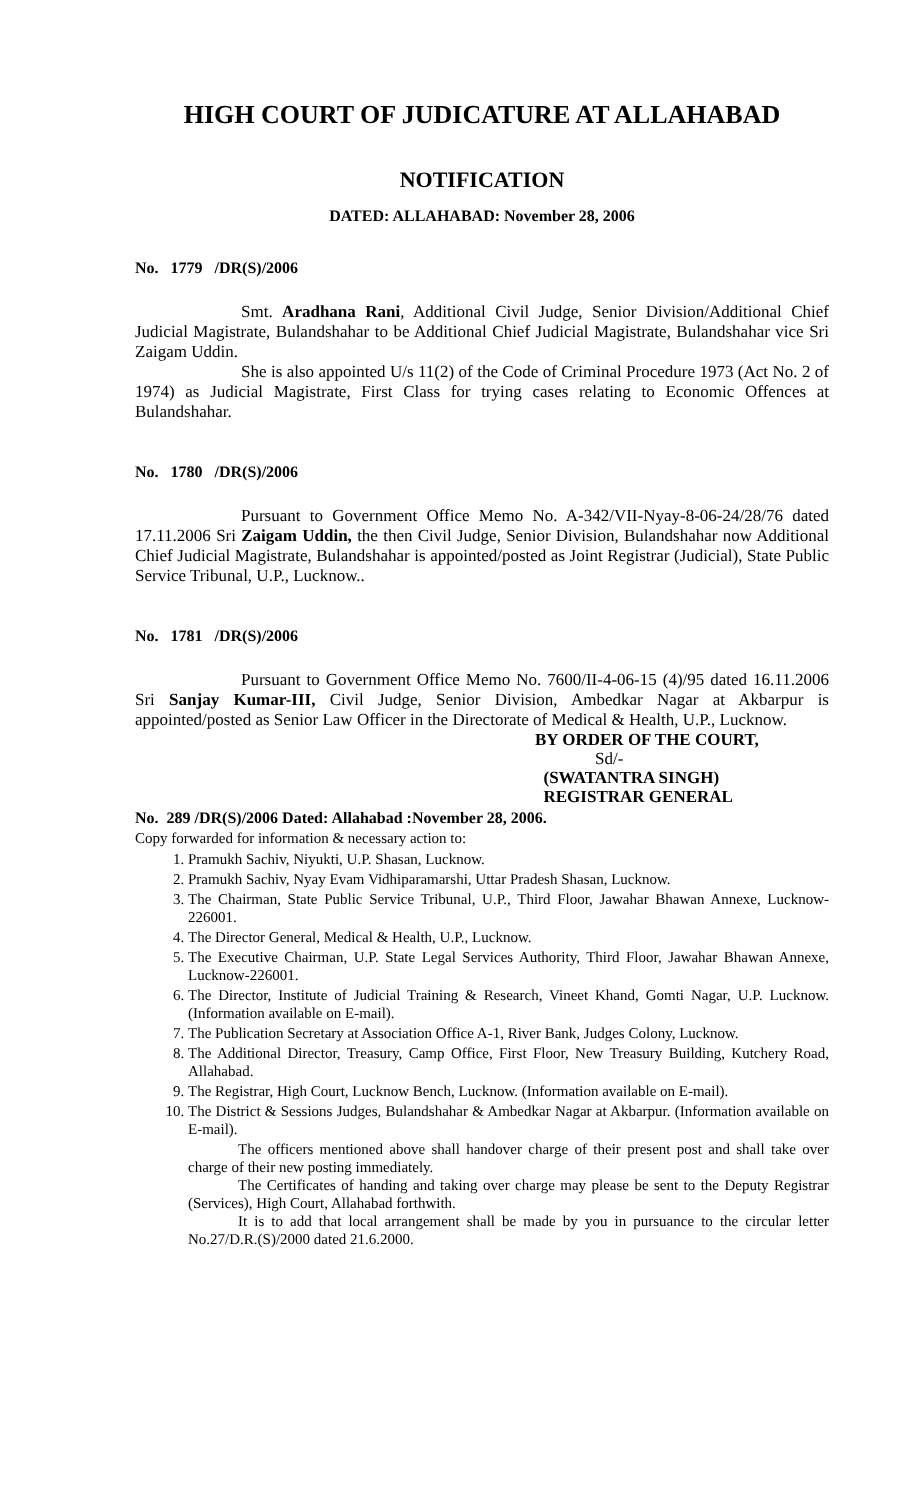HIGH COURT OF JUDICATURE AT ALLAHABAD
NOTIFICATION
DATED: ALLAHABAD: November 28, 2006
No. 1779 /DR(S)/2006
Smt. Aradhana Rani, Additional Civil Judge, Senior Division/Additional Chief Judicial Magistrate, Bulandshahar to be Additional Chief Judicial Magistrate, Bulandshahar vice Sri Zaigam Uddin.
She is also appointed U/s 11(2) of the Code of Criminal Procedure 1973 (Act No. 2 of 1974) as Judicial Magistrate, First Class for trying cases relating to Economic Offences at Bulandshahar.
No. 1780 /DR(S)/2006
Pursuant to Government Office Memo No. A-342/VII-Nyay-8-06-24/28/76 dated 17.11.2006 Sri Zaigam Uddin, the then Civil Judge, Senior Division, Bulandshahar now Additional Chief Judicial Magistrate, Bulandshahar is appointed/posted as Joint Registrar (Judicial), State Public Service Tribunal, U.P., Lucknow..
No. 1781 /DR(S)/2006
Pursuant to Government Office Memo No. 7600/II-4-06-15 (4)/95 dated 16.11.2006 Sri Sanjay Kumar-III, Civil Judge, Senior Division, Ambedkar Nagar at Akbarpur is appointed/posted as Senior Law Officer in the Directorate of Medical & Health, U.P., Lucknow.
BY ORDER OF THE COURT,
Sd/-
(SWATANTRA SINGH)
REGISTRAR GENERAL
No. 289 /DR(S)/2006 Dated: Allahabad :November 28, 2006.
Copy forwarded for information & necessary action to:
1. Pramukh Sachiv, Niyukti, U.P. Shasan, Lucknow.
2. Pramukh Sachiv, Nyay Evam Vidhiparamarshi, Uttar Pradesh Shasan, Lucknow.
3. The Chairman, State Public Service Tribunal, U.P., Third Floor, Jawahar Bhawan Annexe, Lucknow-226001.
4. The Director General, Medical & Health, U.P., Lucknow.
5. The Executive Chairman, U.P. State Legal Services Authority, Third Floor, Jawahar Bhawan Annexe, Lucknow-226001.
6. The Director, Institute of Judicial Training & Research, Vineet Khand, Gomti Nagar, U.P. Lucknow. (Information available on E-mail).
7. The Publication Secretary at Association Office A-1, River Bank, Judges Colony, Lucknow.
8. The Additional Director, Treasury, Camp Office, First Floor, New Treasury Building, Kutchery Road, Allahabad.
9. The Registrar, High Court, Lucknow Bench, Lucknow. (Information available on E-mail).
10. The District & Sessions Judges, Bulandshahar & Ambedkar Nagar at Akbarpur. (Information available on E-mail).
The officers mentioned above shall handover charge of their present post and shall take over charge of their new posting immediately.
The Certificates of handing and taking over charge may please be sent to the Deputy Registrar (Services), High Court, Allahabad forthwith.
It is to add that local arrangement shall be made by you in pursuance to the circular letter No.27/D.R.(S)/2000 dated 21.6.2000.